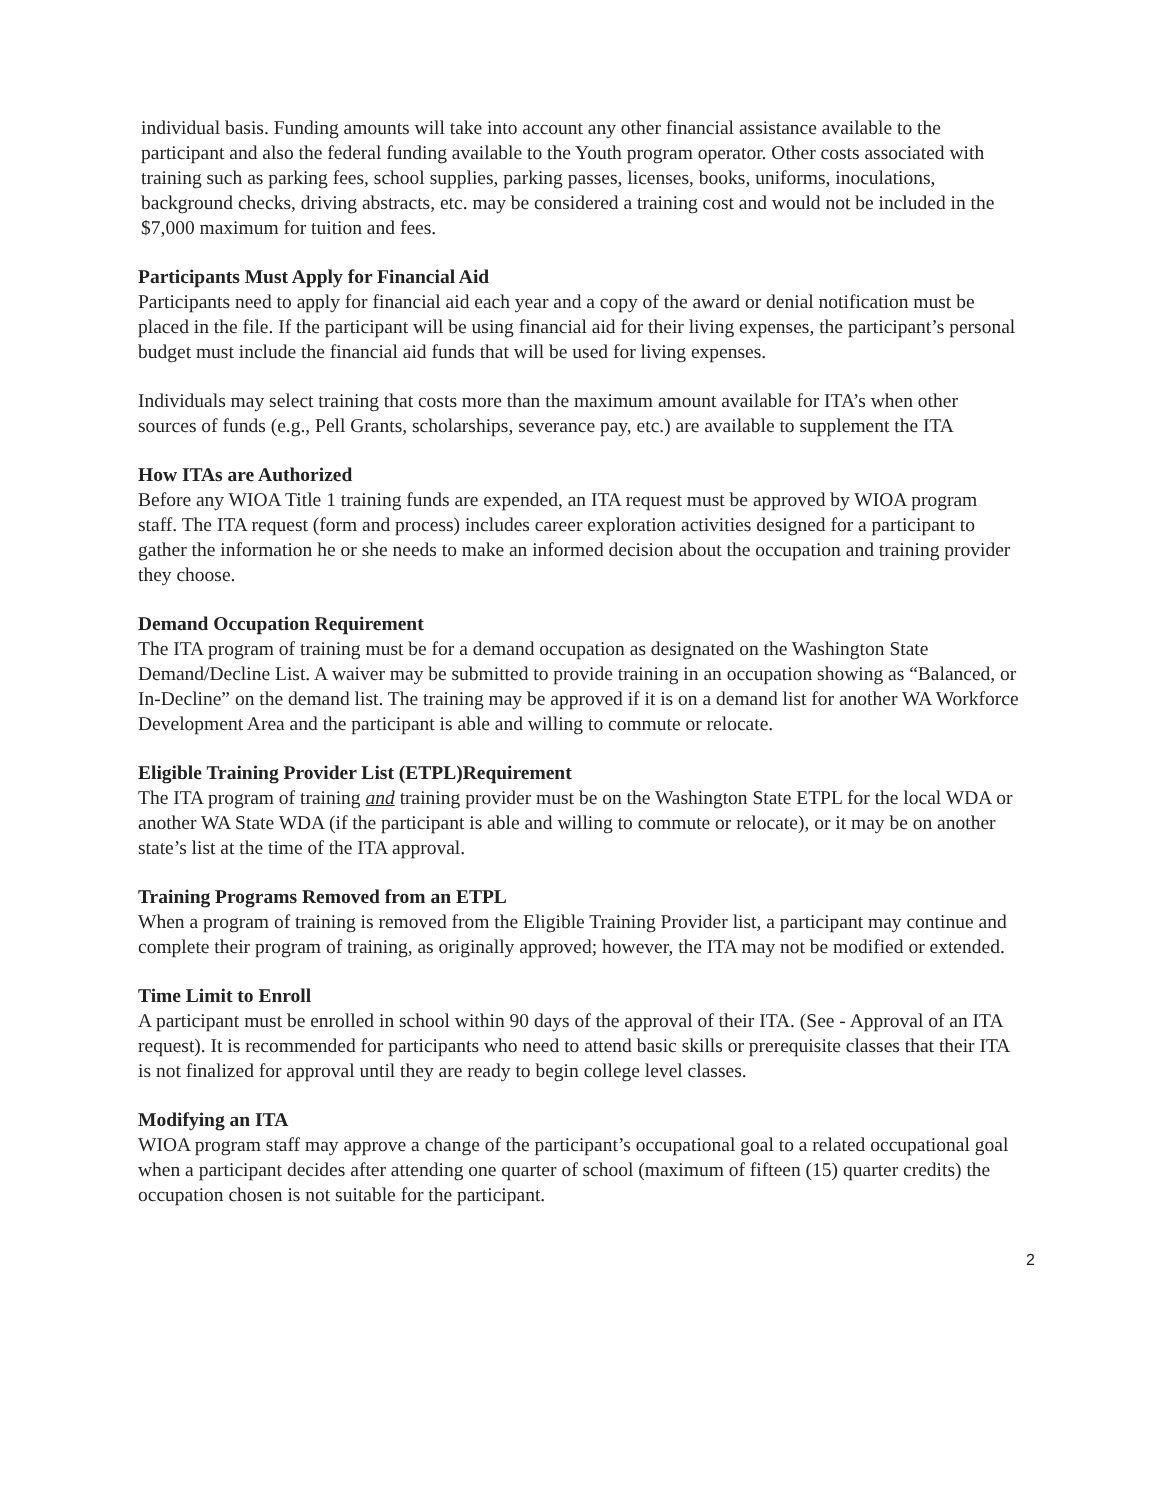individual basis. Funding amounts will take into account any other financial assistance available to the participant and also the federal funding available to the Youth program operator. Other costs associated with training such as parking fees, school supplies, parking passes, licenses, books, uniforms, inoculations, background checks, driving abstracts, etc. may be considered a training cost and would not be included in the $7,000 maximum for tuition and fees.
Participants Must Apply for Financial Aid
Participants need to apply for financial aid each year and a copy of the award or denial notification must be placed in the file. If the participant will be using financial aid for their living expenses, the participant’s personal budget must include the financial aid funds that will be used for living expenses.
Individuals may select training that costs more than the maximum amount available for ITA’s when other sources of funds (e.g., Pell Grants, scholarships, severance pay, etc.) are available to supplement the ITA
How ITAs are Authorized
Before any WIOA Title 1 training funds are expended, an ITA request must be approved by WIOA program staff. The ITA request (form and process) includes career exploration activities designed for a participant to gather the information he or she needs to make an informed decision about the occupation and training provider they choose.
Demand Occupation Requirement
The ITA program of training must be for a demand occupation as designated on the Washington State Demand/Decline List. A waiver may be submitted to provide training in an occupation showing as “Balanced, or In-Decline” on the demand list. The training may be approved if it is on a demand list for another WA Workforce Development Area and the participant is able and willing to commute or relocate.
Eligible Training Provider List (ETPL)Requirement
The ITA program of training and training provider must be on the Washington State ETPL for the local WDA or another WA State WDA (if the participant is able and willing to commute or relocate), or it may be on another state’s list at the time of the ITA approval.
Training Programs Removed from an ETPL
When a program of training is removed from the Eligible Training Provider list, a participant may continue and complete their program of training, as originally approved; however, the ITA may not be modified or extended.
Time Limit to Enroll
A participant must be enrolled in school within 90 days of the approval of their ITA. (See - Approval of an ITA request). It is recommended for participants who need to attend basic skills or prerequisite classes that their ITA is not finalized for approval until they are ready to begin college level classes.
Modifying an ITA
WIOA program staff may approve a change of the participant’s occupational goal to a related occupational goal when a participant decides after attending one quarter of school (maximum of fifteen (15) quarter credits) the occupation chosen is not suitable for the participant.
2